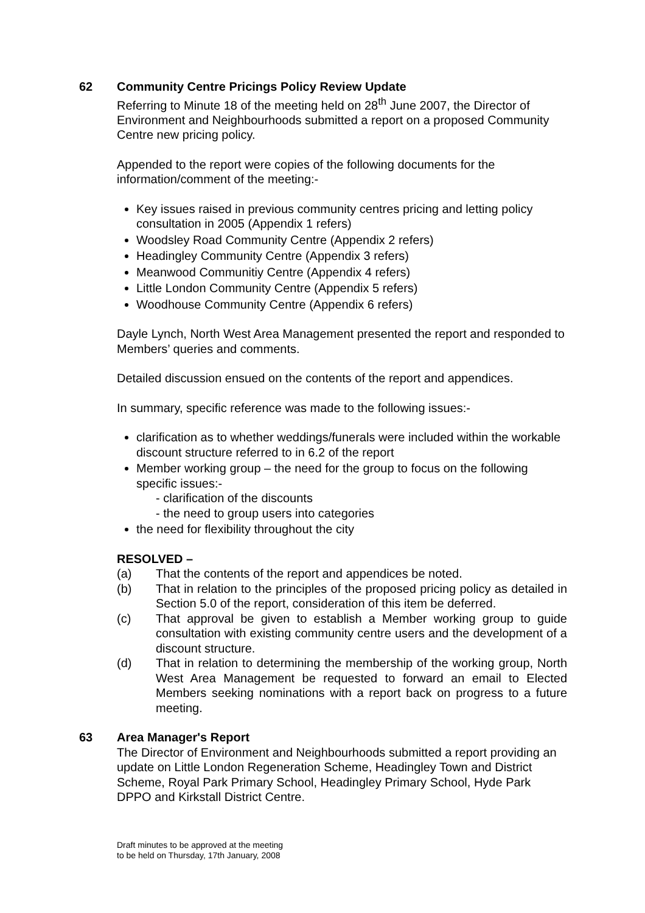62 Community Centre Pricings Policy Review Update
Referring to Minute 18 of the meeting held on 28<sup>th</sup> June 2007, the Director of Environment and Neighbourhoods submitted a report on a proposed Community Centre new pricing policy.
Appended to the report were copies of the following documents for the information/comment of the meeting:-
Key issues raised in previous community centres pricing and letting policy consultation in 2005 (Appendix 1 refers)
Woodsley Road Community Centre (Appendix 2 refers)
Headingley Community Centre (Appendix 3 refers)
Meanwood Communitiy Centre (Appendix 4 refers)
Little London Community Centre (Appendix 5 refers)
Woodhouse Community Centre (Appendix 6 refers)
Dayle Lynch, North West Area Management presented the report and responded to Members’ queries and comments.
Detailed discussion ensued on the contents of the report and appendices.
In summary, specific reference was made to the following issues:-
clarification as to whether weddings/funerals were included within the workable discount structure referred to in 6.2 of the report
Member working group – the need for the group to focus on the following specific issues:-
- clarification of the discounts
- the need to group users into categories
the need for flexibility throughout the city
RESOLVED –
(a) That the contents of the report and appendices be noted.
(b) That in relation to the principles of the proposed pricing policy as detailed in Section 5.0 of the report, consideration of this item be deferred.
(c) That approval be given to establish a Member working group to guide consultation with existing community centre users and the development of a discount structure.
(d) That in relation to determining the membership of the working group, North West Area Management be requested to forward an email to Elected Members seeking nominations with a report back on progress to a future meeting.
63 Area Manager's Report
The Director of Environment and Neighbourhoods submitted a report providing an update on Little London Regeneration Scheme, Headingley Town and District Scheme, Royal Park Primary School, Headingley Primary School, Hyde Park DPPO and Kirkstall District Centre.
Draft minutes to be approved at the meeting
to be held on Thursday, 17th January, 2008